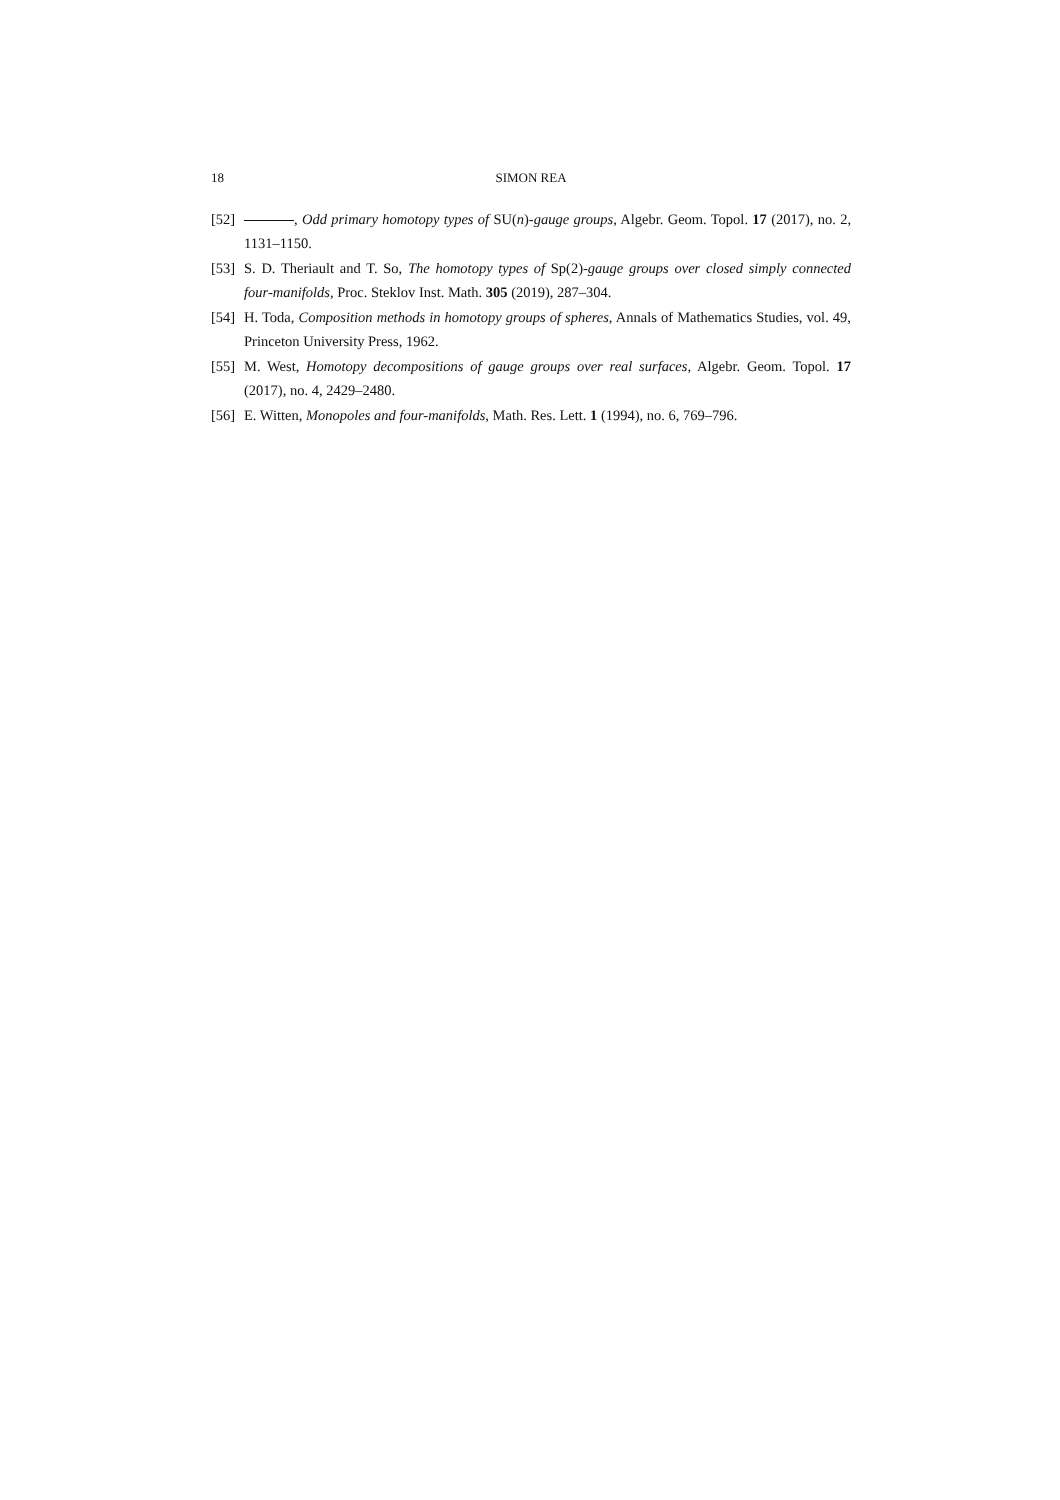18 SIMON REA
[52] , Odd primary homotopy types of SU(n)-gauge groups, Algebr. Geom. Topol. 17 (2017), no. 2, 1131–1150.
[53] S. D. Theriault and T. So, The homotopy types of Sp(2)-gauge groups over closed simply connected four-manifolds, Proc. Steklov Inst. Math. 305 (2019), 287–304.
[54] H. Toda, Composition methods in homotopy groups of spheres, Annals of Mathematics Studies, vol. 49, Princeton University Press, 1962.
[55] M. West, Homotopy decompositions of gauge groups over real surfaces, Algebr. Geom. Topol. 17 (2017), no. 4, 2429–2480.
[56] E. Witten, Monopoles and four-manifolds, Math. Res. Lett. 1 (1994), no. 6, 769–796.